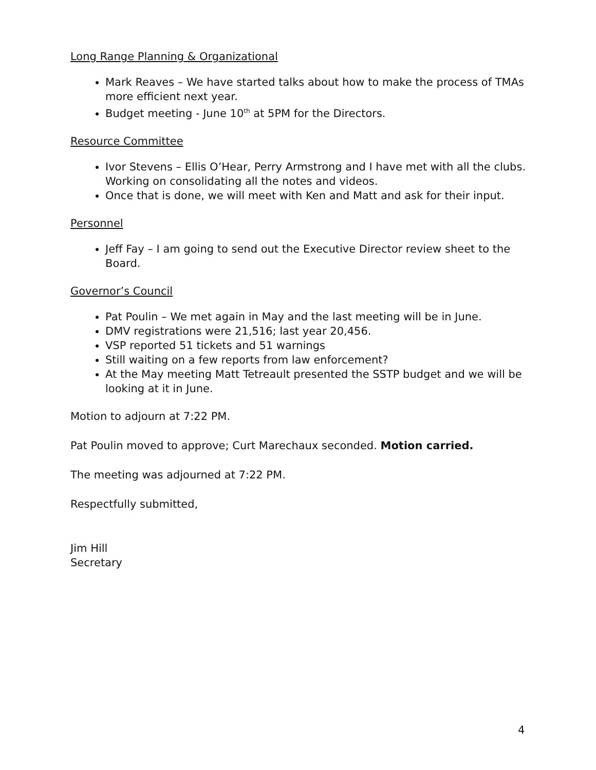Long Range Planning & Organizational
Mark Reaves – We have started talks about how to make the process of TMAs more efficient next year.
Budget meeting - June 10<sup>th</sup> at 5PM for the Directors.
Resource Committee
Ivor Stevens – Ellis O’Hear, Perry Armstrong and I have met with all the clubs. Working on consolidating all the notes and videos.
Once that is done, we will meet with Ken and Matt and ask for their input.
Personnel
Jeff Fay – I am going to send out the Executive Director review sheet to the Board.
Governor’s Council
Pat Poulin – We met again in May and the last meeting will be in June.
DMV registrations were 21,516; last year 20,456.
VSP reported 51 tickets and 51 warnings
Still waiting on a few reports from law enforcement?
At the May meeting Matt Tetreault presented the SSTP budget and we will be looking at it in June.
Motion to adjourn at 7:22 PM.
Pat Poulin moved to approve; Curt Marechaux seconded. Motion carried.
The meeting was adjourned at 7:22 PM.
Respectfully submitted,
Jim Hill
Secretary
4